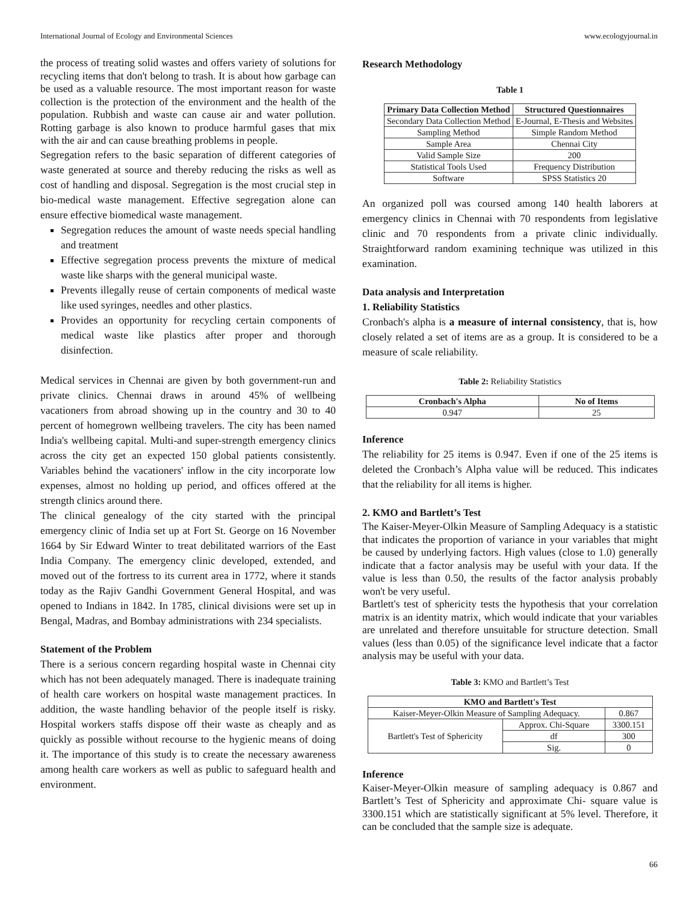International Journal of Ecology and Environmental Sciences www.ecologyjournal.in
the process of treating solid wastes and offers variety of solutions for recycling items that don't belong to trash. It is about how garbage can be used as a valuable resource. The most important reason for waste collection is the protection of the environment and the health of the population. Rubbish and waste can cause air and water pollution. Rotting garbage is also known to produce harmful gases that mix with the air and can cause breathing problems in people.
Segregation refers to the basic separation of different categories of waste generated at source and thereby reducing the risks as well as cost of handling and disposal. Segregation is the most crucial step in bio-medical waste management. Effective segregation alone can ensure effective biomedical waste management.
Segregation reduces the amount of waste needs special handling and treatment
Effective segregation process prevents the mixture of medical waste like sharps with the general municipal waste.
Prevents illegally reuse of certain components of medical waste like used syringes, needles and other plastics.
Provides an opportunity for recycling certain components of medical waste like plastics after proper and thorough disinfection.
Medical services in Chennai are given by both government-run and private clinics. Chennai draws in around 45% of wellbeing vacationers from abroad showing up in the country and 30 to 40 percent of homegrown wellbeing travelers. The city has been named India's wellbeing capital. Multi-and super-strength emergency clinics across the city get an expected 150 global patients consistently. Variables behind the vacationers' inflow in the city incorporate low expenses, almost no holding up period, and offices offered at the strength clinics around there.
The clinical genealogy of the city started with the principal emergency clinic of India set up at Fort St. George on 16 November 1664 by Sir Edward Winter to treat debilitated warriors of the East India Company. The emergency clinic developed, extended, and moved out of the fortress to its current area in 1772, where it stands today as the Rajiv Gandhi Government General Hospital, and was opened to Indians in 1842. In 1785, clinical divisions were set up in Bengal, Madras, and Bombay administrations with 234 specialists.
Statement of the Problem
There is a serious concern regarding hospital waste in Chennai city which has not been adequately managed. There is inadequate training of health care workers on hospital waste management practices. In addition, the waste handling behavior of the people itself is risky. Hospital workers staffs dispose off their waste as cheaply and as quickly as possible without recourse to the hygienic means of doing it. The importance of this study is to create the necessary awareness among health care workers as well as public to safeguard health and environment.
Research Methodology
Table 1
| Primary Data Collection Method | Structured Questionnaires |
| --- | --- |
| Secondary Data Collection Method | E-Journal, E-Thesis and Websites |
| Sampling Method | Simple Random Method |
| Sample Area | Chennai City |
| Valid Sample Size | 200 |
| Statistical Tools Used | Frequency Distribution |
| Software | SPSS Statistics 20 |
An organized poll was coursed among 140 health laborers at emergency clinics in Chennai with 70 respondents from legislative clinic and 70 respondents from a private clinic individually. Straightforward random examining technique was utilized in this examination.
Data analysis and Interpretation
1. Reliability Statistics
Cronbach's alpha is a measure of internal consistency, that is, how closely related a set of items are as a group. It is considered to be a measure of scale reliability.
Table 2: Reliability Statistics
| Cronbach's Alpha | No of Items |
| --- | --- |
| 0.947 | 25 |
Inference
The reliability for 25 items is 0.947. Even if one of the 25 items is deleted the Cronbach’s Alpha value will be reduced. This indicates that the reliability for all items is higher.
2. KMO and Bartlett’s Test
The Kaiser-Meyer-Olkin Measure of Sampling Adequacy is a statistic that indicates the proportion of variance in your variables that might be caused by underlying factors. High values (close to 1.0) generally indicate that a factor analysis may be useful with your data. If the value is less than 0.50, the results of the factor analysis probably won't be very useful.
Bartlett's test of sphericity tests the hypothesis that your correlation matrix is an identity matrix, which would indicate that your variables are unrelated and therefore unsuitable for structure detection. Small values (less than 0.05) of the significance level indicate that a factor analysis may be useful with your data.
Table 3: KMO and Bartlett’s Test
| KMO and Bartlett's Test | | |
| --- | --- | --- |
| Kaiser-Meyer-Olkin Measure of Sampling Adequacy. | | 0.867 |
| Bartlett's Test of Sphericity | Approx. Chi-Square | 3300.151 |
| | df | 300 |
| | Sig. | 0 |
Inference
Kaiser-Meyer-Olkin measure of sampling adequacy is 0.867 and Bartlett’s Test of Sphericity and approximate Chi- square value is 3300.151 which are statistically significant at 5% level. Therefore, it can be concluded that the sample size is adequate.
66